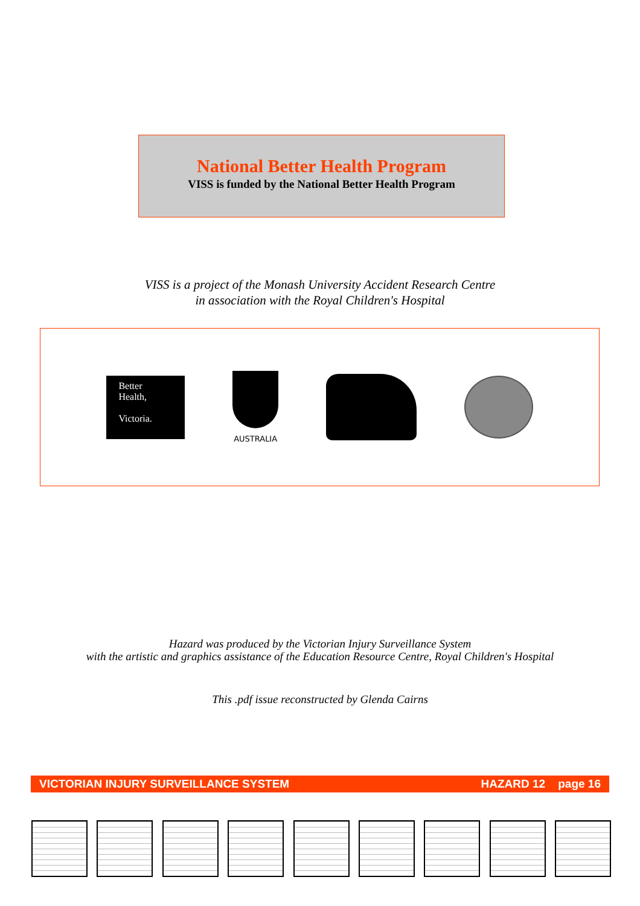National Better Health Program
VISS is funded by the National Better Health Program
VISS is a project of the Monash University Accident Research Centre
in association with the Royal Children's Hospital
Better
Health,
Victoria.
AUSTRALIA
Hazard was produced by the Victorian Injury Surveillance System
with the artistic and graphics assistance of the Education Resource Centre, Royal Children's Hospital
This .pdf issue reconstructed by Glenda Cairns
VICTORIAN INJURY SURVEILLANCE SYSTEM HAZARD 12 page 16